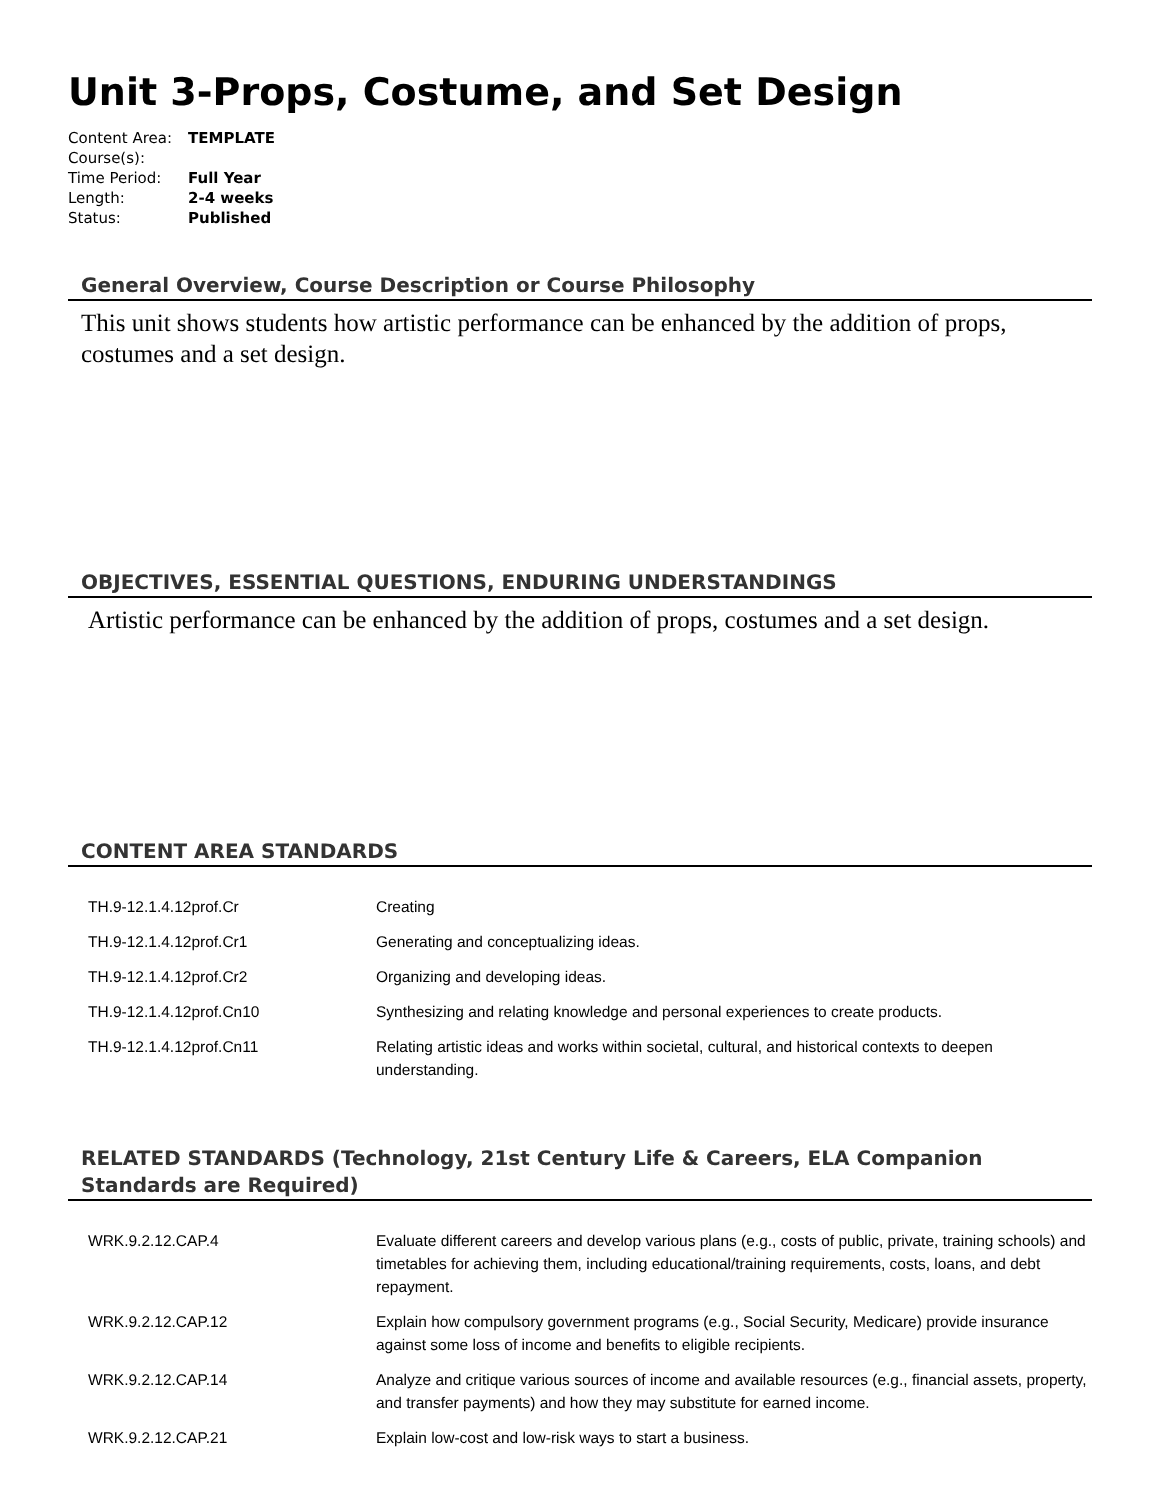Unit 3-Props, Costume, and Set Design
| Content Area: | TEMPLATE |
| Course(s): | |
| Time Period: | Full Year |
| Length: | 2-4 weeks |
| Status: | Published |
General Overview, Course Description or Course Philosophy
This unit shows students how artistic performance can be enhanced by the addition of props, costumes and a set design.
OBJECTIVES, ESSENTIAL QUESTIONS, ENDURING UNDERSTANDINGS
Artistic performance can be enhanced by the addition of props, costumes and a set design.
CONTENT AREA STANDARDS
| TH.9-12.1.4.12prof.Cr | Creating |
| TH.9-12.1.4.12prof.Cr1 | Generating and conceptualizing ideas. |
| TH.9-12.1.4.12prof.Cr2 | Organizing and developing ideas. |
| TH.9-12.1.4.12prof.Cn10 | Synthesizing and relating knowledge and personal experiences to create products. |
| TH.9-12.1.4.12prof.Cn11 | Relating artistic ideas and works within societal, cultural, and historical contexts to deepen understanding. |
RELATED STANDARDS (Technology, 21st Century Life & Careers, ELA Companion Standards are Required)
| WRK.9.2.12.CAP.4 | Evaluate different careers and develop various plans (e.g., costs of public, private, training schools) and timetables for achieving them, including educational/training requirements, costs, loans, and debt repayment. |
| WRK.9.2.12.CAP.12 | Explain how compulsory government programs (e.g., Social Security, Medicare) provide insurance against some loss of income and benefits to eligible recipients. |
| WRK.9.2.12.CAP.14 | Analyze and critique various sources of income and available resources (e.g., financial assets, property, and transfer payments) and how they may substitute for earned income. |
| WRK.9.2.12.CAP.21 | Explain low-cost and low-risk ways to start a business. |